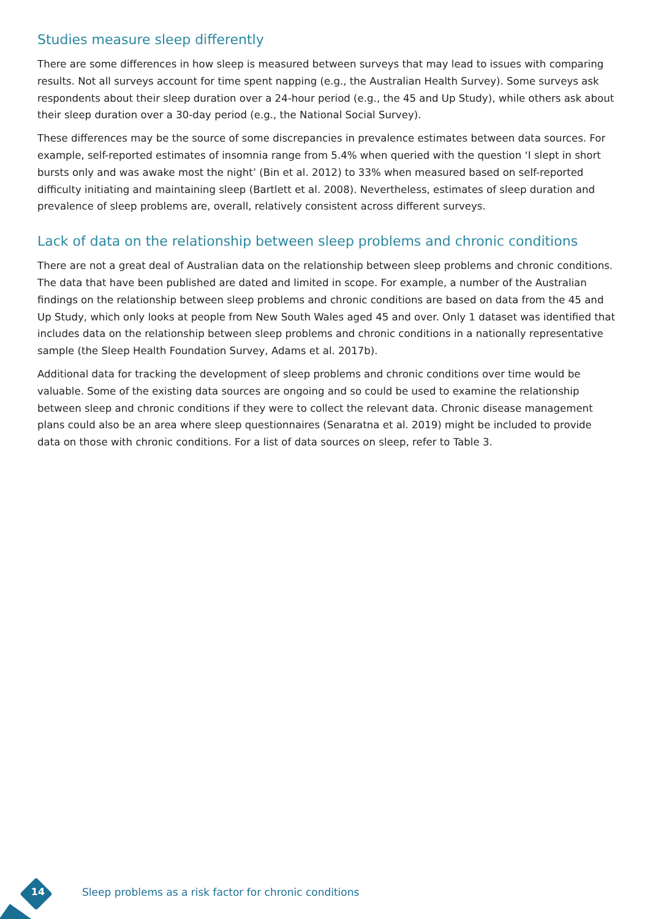Studies measure sleep differently
There are some differences in how sleep is measured between surveys that may lead to issues with comparing results. Not all surveys account for time spent napping (e.g., the Australian Health Survey). Some surveys ask respondents about their sleep duration over a 24-hour period (e.g., the 45 and Up Study), while others ask about their sleep duration over a 30-day period (e.g., the National Social Survey).
These differences may be the source of some discrepancies in prevalence estimates between data sources. For example, self-reported estimates of insomnia range from 5.4% when queried with the question ‘I slept in short bursts only and was awake most the night’ (Bin et al. 2012) to 33% when measured based on self-reported difficulty initiating and maintaining sleep (Bartlett et al. 2008). Nevertheless, estimates of sleep duration and prevalence of sleep problems are, overall, relatively consistent across different surveys.
Lack of data on the relationship between sleep problems and chronic conditions
There are not a great deal of Australian data on the relationship between sleep problems and chronic conditions. The data that have been published are dated and limited in scope. For example, a number of the Australian findings on the relationship between sleep problems and chronic conditions are based on data from the 45 and Up Study, which only looks at people from New South Wales aged 45 and over. Only 1 dataset was identified that includes data on the relationship between sleep problems and chronic conditions in a nationally representative sample (the Sleep Health Foundation Survey, Adams et al. 2017b).
Additional data for tracking the development of sleep problems and chronic conditions over time would be valuable. Some of the existing data sources are ongoing and so could be used to examine the relationship between sleep and chronic conditions if they were to collect the relevant data. Chronic disease management plans could also be an area where sleep questionnaires (Senaratna et al. 2019) might be included to provide data on those with chronic conditions. For a list of data sources on sleep, refer to Table 3.
14
Sleep problems as a risk factor for chronic conditions